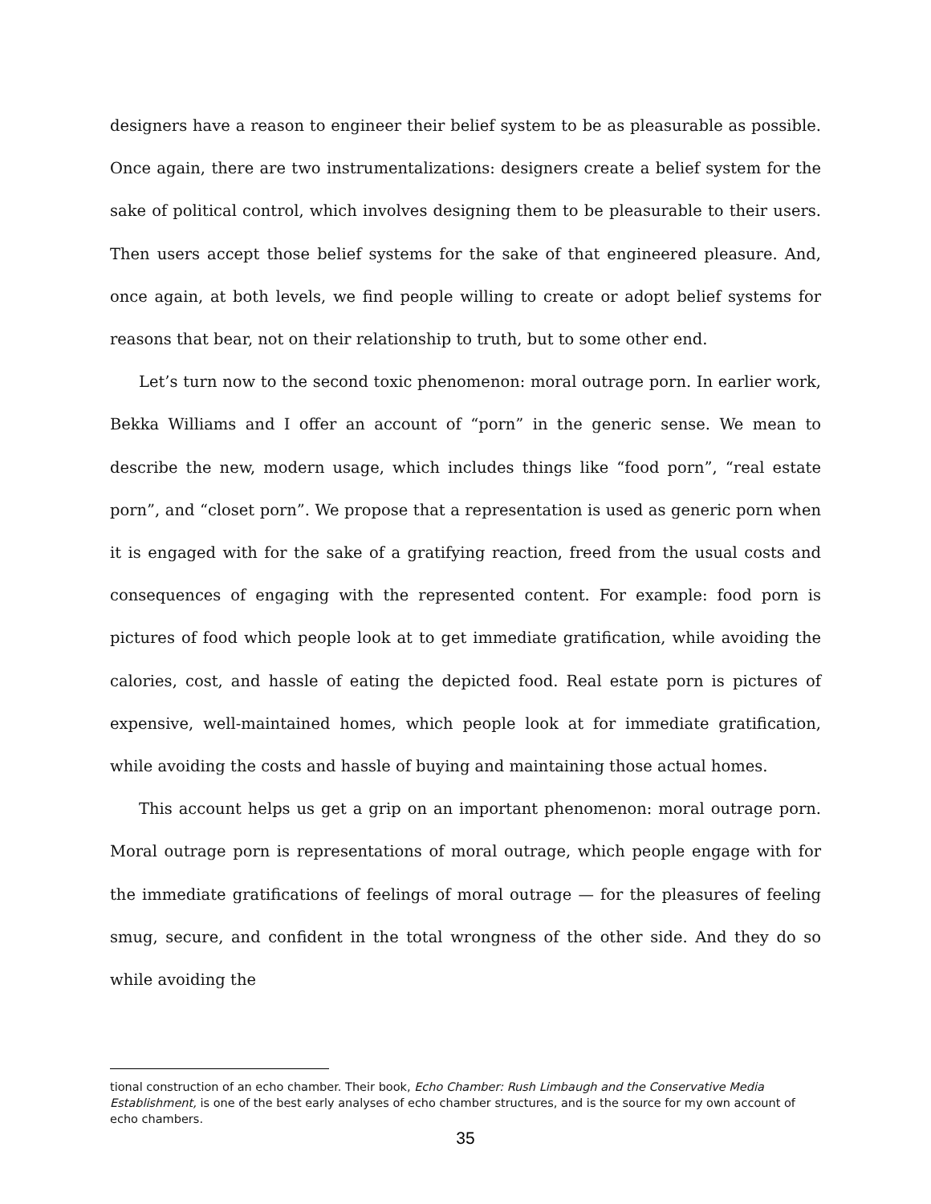designers have a reason to engineer their belief system to be as pleasurable as possible. Once again, there are two instrumentalizations: designers create a belief system for the sake of political control, which involves designing them to be pleasurable to their users. Then users accept those belief systems for the sake of that engineered pleasure. And, once again, at both levels, we find people willing to create or adopt belief systems for reasons that bear, not on their relationship to truth, but to some other end.
Let’s turn now to the second toxic phenomenon: moral outrage porn. In earlier work, Bekka Williams and I offer an account of “porn” in the generic sense. We mean to describe the new, modern usage, which includes things like “food porn”, “real estate porn”, and “closet porn”. We propose that a representation is used as generic porn when it is engaged with for the sake of a gratifying reaction, freed from the usual costs and consequences of engaging with the represented content. For example: food porn is pictures of food which people look at to get immediate gratification, while avoiding the calories, cost, and hassle of eating the depicted food. Real estate porn is pictures of expensive, well-maintained homes, which peo­ple look at for immediate gratification, while avoiding the costs and hassle of buying and maintaining those actual homes.
This account helps us get a grip on an important phenomenon: moral outrage porn. Moral outrage porn is representations of moral outrage, which people engage with for the immedi­ate gratifications of feelings of moral outrage — for the pleasures of feeling smug, secure, and confident in the total wrongness of the other side. And they do so while avoiding the
tional construction of an echo chamber. Their book, Echo Chamber: Rush Limbaugh and the Conservative Me­dia Establishment, is one of the best early analyses of echo chamber structures, and is the source for my own account of echo chambers.
35